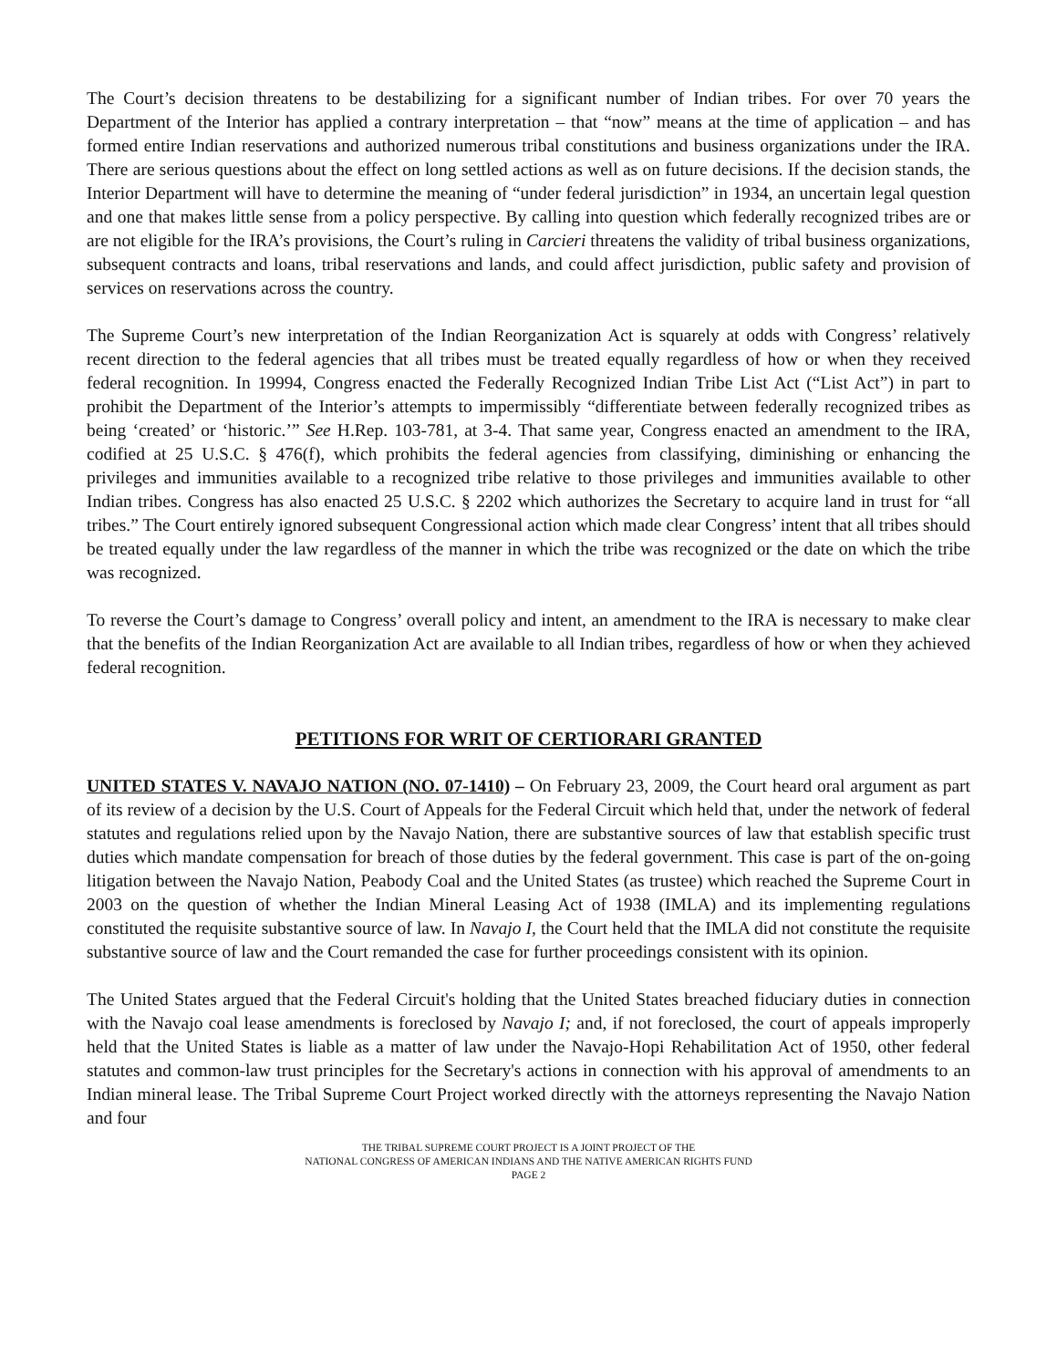The Court’s decision threatens to be destabilizing for a significant number of Indian tribes. For over 70 years the Department of the Interior has applied a contrary interpretation – that “now” means at the time of application – and has formed entire Indian reservations and authorized numerous tribal constitutions and business organizations under the IRA. There are serious questions about the effect on long settled actions as well as on future decisions. If the decision stands, the Interior Department will have to determine the meaning of “under federal jurisdiction” in 1934, an uncertain legal question and one that makes little sense from a policy perspective. By calling into question which federally recognized tribes are or are not eligible for the IRA’s provisions, the Court’s ruling in Carcieri threatens the validity of tribal business organizations, subsequent contracts and loans, tribal reservations and lands, and could affect jurisdiction, public safety and provision of services on reservations across the country.
The Supreme Court’s new interpretation of the Indian Reorganization Act is squarely at odds with Congress’ relatively recent direction to the federal agencies that all tribes must be treated equally regardless of how or when they received federal recognition. In 19994, Congress enacted the Federally Recognized Indian Tribe List Act (“List Act”) in part to prohibit the Department of the Interior’s attempts to impermissibly “differentiate between federally recognized tribes as being ‘created’ or ‘historic.’” See H.Rep. 103-781, at 3-4. That same year, Congress enacted an amendment to the IRA, codified at 25 U.S.C. § 476(f), which prohibits the federal agencies from classifying, diminishing or enhancing the privileges and immunities available to a recognized tribe relative to those privileges and immunities available to other Indian tribes. Congress has also enacted 25 U.S.C. § 2202 which authorizes the Secretary to acquire land in trust for “all tribes.” The Court entirely ignored subsequent Congressional action which made clear Congress’ intent that all tribes should be treated equally under the law regardless of the manner in which the tribe was recognized or the date on which the tribe was recognized.
To reverse the Court’s damage to Congress’ overall policy and intent, an amendment to the IRA is necessary to make clear that the benefits of the Indian Reorganization Act are available to all Indian tribes, regardless of how or when they achieved federal recognition.
PETITIONS FOR WRIT OF CERTIORARI GRANTED
UNITED STATES V. NAVAJO NATION (NO. 07-1410) – On February 23, 2009, the Court heard oral argument as part of its review of a decision by the U.S. Court of Appeals for the Federal Circuit which held that, under the network of federal statutes and regulations relied upon by the Navajo Nation, there are substantive sources of law that establish specific trust duties which mandate compensation for breach of those duties by the federal government. This case is part of the on-going litigation between the Navajo Nation, Peabody Coal and the United States (as trustee) which reached the Supreme Court in 2003 on the question of whether the Indian Mineral Leasing Act of 1938 (IMLA) and its implementing regulations constituted the requisite substantive source of law. In Navajo I, the Court held that the IMLA did not constitute the requisite substantive source of law and the Court remanded the case for further proceedings consistent with its opinion.
The United States argued that the Federal Circuit's holding that the United States breached fiduciary duties in connection with the Navajo coal lease amendments is foreclosed by Navajo I; and, if not foreclosed, the court of appeals improperly held that the United States is liable as a matter of law under the Navajo-Hopi Rehabilitation Act of 1950, other federal statutes and common-law trust principles for the Secretary's actions in connection with his approval of amendments to an Indian mineral lease. The Tribal Supreme Court Project worked directly with the attorneys representing the Navajo Nation and four
THE TRIBAL SUPREME COURT PROJECT IS A JOINT PROJECT OF THE
NATIONAL CONGRESS OF AMERICAN INDIANS AND THE NATIVE AMERICAN RIGHTS FUND
PAGE 2